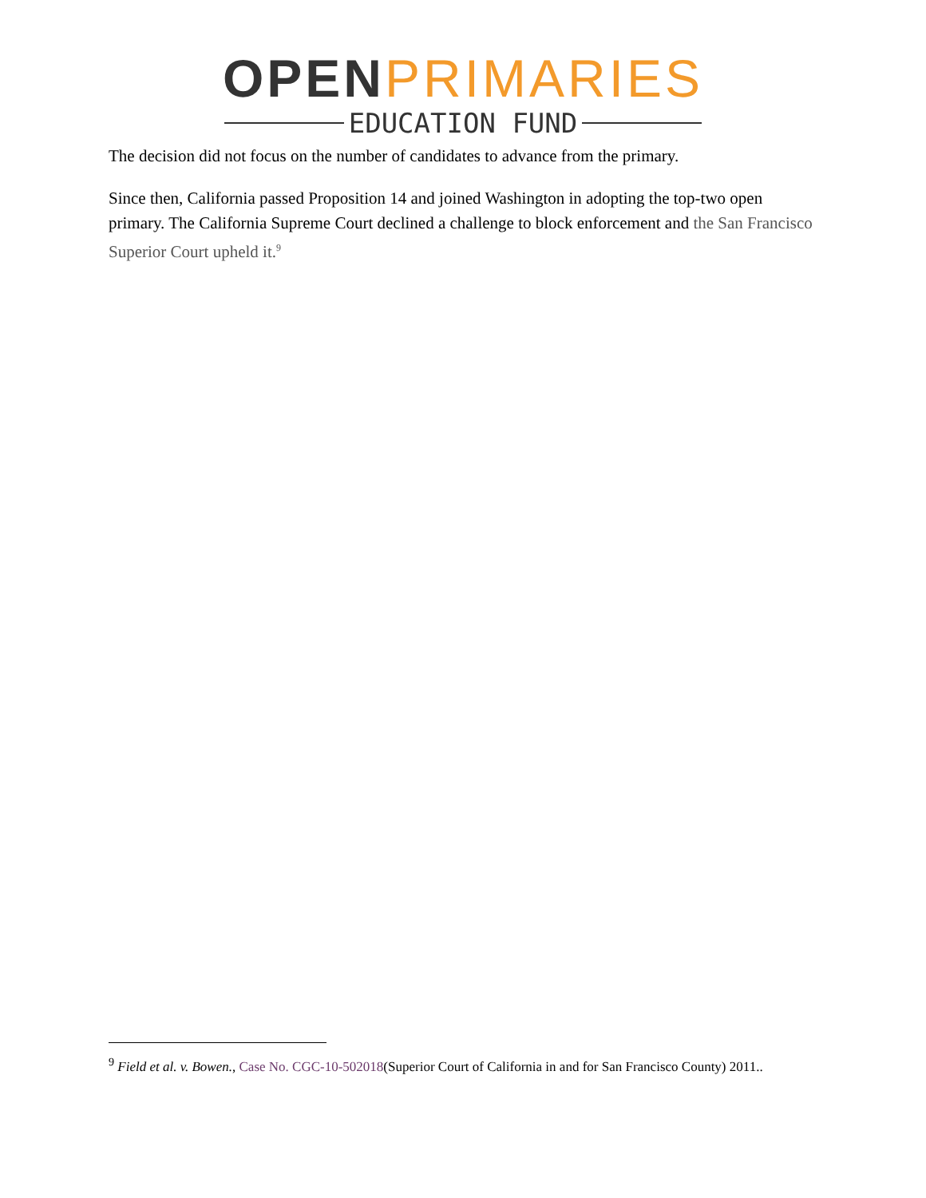OPEN PRIMARIES
EDUCATION FUND
The decision did not focus on the number of candidates to advance from the primary.
Since then, California passed Proposition 14 and joined Washington in adopting the top-two open primary. The California Supreme Court declined a challenge to block enforcement and the San Francisco Superior Court upheld it.<sup>9</sup>
<sup>9</sup> Field et al. v. Bowen., Case No. CGC-10-502018(Superior Court of California in and for San Francisco County) 2011..